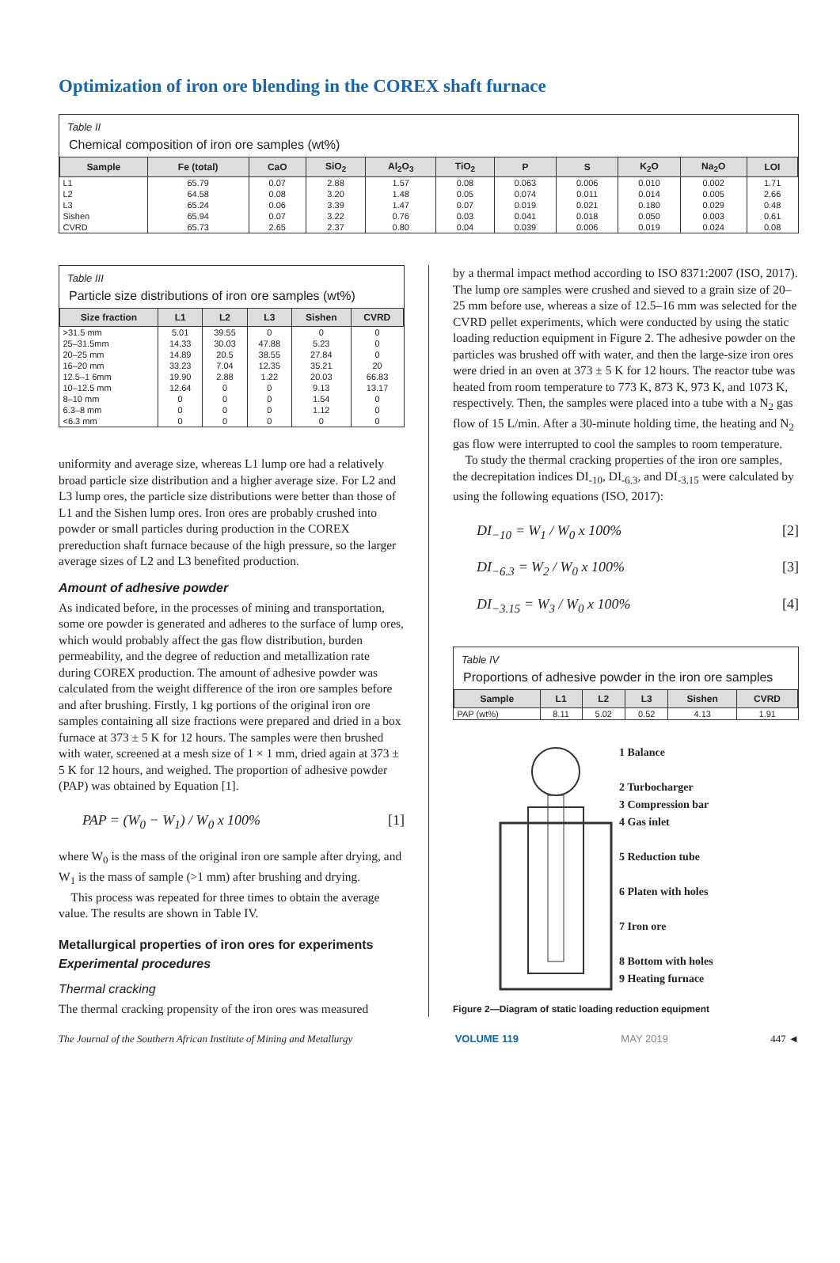Optimization of iron ore blending in the COREX shaft furnace
Table II
Chemical composition of iron ore samples (wt%)
| Sample | Fe (total) | CaO | SiO<sub>2</sub> | Al<sub>2</sub>O<sub>3</sub> | TiO<sub>2</sub> | P | S | K<sub>2</sub>O | Na<sub>2</sub>O | LOI |
| --- | --- | --- | --- | --- | --- | --- | --- | --- | --- | --- |
| L1 | 65.79 | 0.07 | 2.88 | 1.57 | 0.08 | 0.063 | 0.006 | 0.010 | 0.002 | 1.71 |
| L2 | 64.58 | 0.08 | 3.20 | 1.48 | 0.05 | 0.074 | 0.011 | 0.014 | 0.005 | 2.66 |
| L3 | 65.24 | 0.06 | 3.39 | 1.47 | 0.07 | 0.019 | 0.021 | 0.180 | 0.029 | 0.48 |
| Sishen | 65.94 | 0.07 | 3.22 | 0.76 | 0.03 | 0.041 | 0.018 | 0.050 | 0.003 | 0.61 |
| CVRD | 65.73 | 2.65 | 2.37 | 0.80 | 0.04 | 0.039 | 0.006 | 0.019 | 0.024 | 0.08 |
Table III
Particle size distributions of iron ore samples (wt%)
| Size fraction | L1 | L2 | L3 | Sishen | CVRD |
| --- | --- | --- | --- | --- | --- |
| >31.5 mm | 5.01 | 39.55 | 0 | 0 | 0 |
| 25–31.5mm | 14.33 | 30.03 | 47.88 | 5.23 | 0 |
| 20–25 mm | 14.89 | 20.5 | 38.55 | 27.84 | 0 |
| 16–20 mm | 33.23 | 7.04 | 12.35 | 35.21 | 20 |
| 12.5–1 6mm | 19.90 | 2.88 | 1.22 | 20.03 | 66.83 |
| 10–12.5 mm | 12.64 | 0 | 0 | 9.13 | 13.17 |
| 8–10 mm | 0 | 0 | 0 | 1.54 | 0 |
| 6.3–8 mm | 0 | 0 | 0 | 1.12 | 0 |
| <6.3 mm | 0 | 0 | 0 | 0 | 0 |
uniformity and average size, whereas L1 lump ore had a relatively broad particle size distribution and a higher average size. For L2 and L3 lump ores, the particle size distributions were better than those of L1 and the Sishen lump ores. Iron ores are probably crushed into powder or small particles during production in the COREX prereduction shaft furnace because of the high pressure, so the larger average sizes of L2 and L3 benefited production.
Amount of adhesive powder
As indicated before, in the processes of mining and transportation, some ore powder is generated and adheres to the surface of lump ores, which would probably affect the gas flow distribution, burden permeability, and the degree of reduction and metallization rate during COREX production. The amount of adhesive powder was calculated from the weight difference of the iron ore samples before and after brushing. Firstly, 1 kg portions of the original iron ore samples containing all size fractions were prepared and dried in a box furnace at 373 ± 5 K for 12 hours. The samples were then brushed with water, screened at a mesh size of 1 × 1 mm, dried again at 373 ± 5 K for 12 hours, and weighed. The proportion of adhesive powder (PAP) was obtained by Equation [1].
PAP = (W<sub>0</sub> − W<sub>1</sub>) / W<sub>0</sub> x 100% [1]
where W<sub>0</sub> is the mass of the original iron ore sample after drying, and W<sub>1</sub> is the mass of sample (>1 mm) after brushing and drying.
This process was repeated for three times to obtain the average value. The results are shown in Table IV.
Metallurgical properties of iron ores for experiments
Experimental procedures
Thermal cracking
The thermal cracking propensity of the iron ores was measured
by a thermal impact method according to ISO 8371:2007 (ISO, 2017). The lump ore samples were crushed and sieved to a grain size of 20–25 mm before use, whereas a size of 12.5–16 mm was selected for the CVRD pellet experiments, which were conducted by using the static loading reduction equipment in Figure 2. The adhesive powder on the particles was brushed off with water, and then the large-size iron ores were dried in an oven at 373 ± 5 K for 12 hours. The reactor tube was heated from room temperature to 773 K, 873 K, 973 K, and 1073 K, respectively. Then, the samples were placed into a tube with a N<sub>2</sub> gas flow of 15 L/min. After a 30-minute holding time, the heating and N<sub>2</sub> gas flow were interrupted to cool the samples to room temperature.
To study the thermal cracking properties of the iron ore samples, the decrepitation indices DI<sub>-10</sub>, DI<sub>-6.3</sub>, and DI<sub>-3.15</sub> were calculated by using the following equations (ISO, 2017):
DI<sub>−10</sub> = W<sub>1</sub> / W<sub>0</sub> x 100% [2]
DI<sub>−6.3</sub> = W<sub>2</sub> / W<sub>0</sub> x 100% [3]
DI<sub>−3.15</sub> = W<sub>3</sub> / W<sub>0</sub> x 100% [4]
Table IV
Proportions of adhesive powder in the iron ore samples
| Sample | L1 | L2 | L3 | Sishen | CVRD |
| --- | --- | --- | --- | --- | --- |
| PAP (wt%) | 8.11 | 5.02 | 0.52 | 4.13 | 1.91 |
1 Balance
2 Turbocharger
3 Compression bar
4 Gas inlet
5 Reduction tube
6 Platen with holes
7 Iron ore
8 Bottom with holes
9 Heating furnace
Figure 2—Diagram of static loading reduction equipment
The Journal of the Southern African Institute of Mining and Metallurgy VOLUME 119 MAY 2019 447 ◄